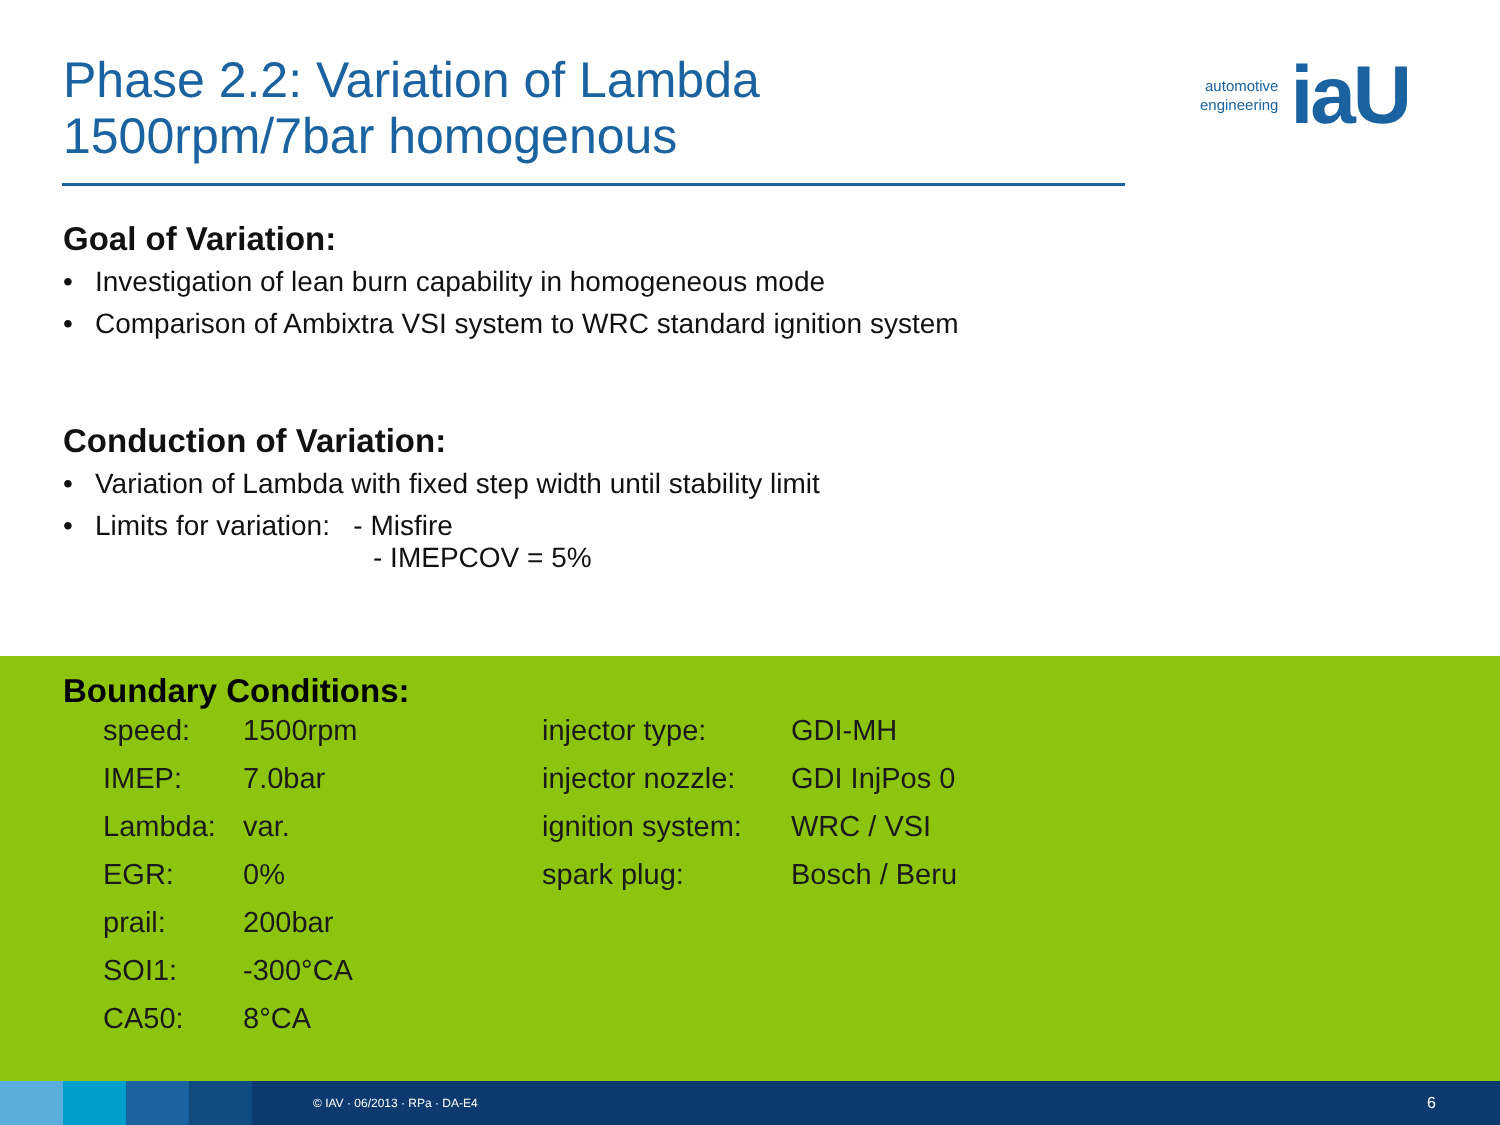Phase 2.2: Variation of Lambda
1500rpm/7bar homogenous
automotive
engineering
iaU
Goal of Variation:
• Investigation of lean burn capability in homogeneous mode
• Comparison of Ambixtra VSI system to WRC standard ignition system
Conduction of Variation:
• Variation of Lambda with fixed step width until stability limit
• Limits for variation: - Misfire
- IMEPCOV = 5%
Boundary Conditions:
| speed: | 1500rpm |
| IMEP: | 7.0bar |
| Lambda: | var. |
| EGR: | 0% |
| prail: | 200bar |
| SOI1: | -300°CA |
| CA50: | 8°CA |
| injector type: | GDI-MH |
| injector nozzle: | GDI InjPos 0 |
| ignition system: | WRC / VSI |
| spark plug: | Bosch / Beru |
© IAV · 06/2013 · RPa · DA-E4 6